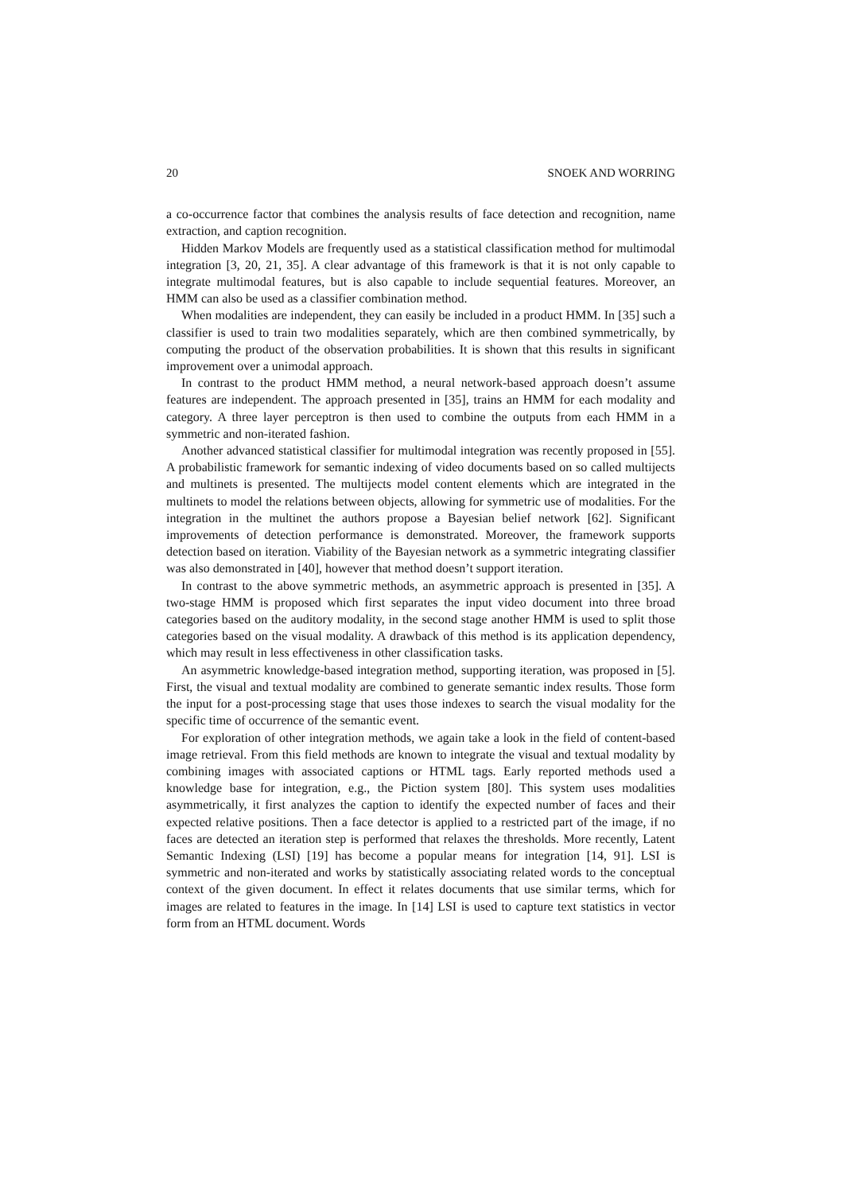20 SNOEK AND WORRING
a co-occurrence factor that combines the analysis results of face detection and recognition, name extraction, and caption recognition.
Hidden Markov Models are frequently used as a statistical classification method for multimodal integration [3, 20, 21, 35]. A clear advantage of this framework is that it is not only capable to integrate multimodal features, but is also capable to include sequential features. Moreover, an HMM can also be used as a classifier combination method.
When modalities are independent, they can easily be included in a product HMM. In [35] such a classifier is used to train two modalities separately, which are then combined symmetrically, by computing the product of the observation probabilities. It is shown that this results in significant improvement over a unimodal approach.
In contrast to the product HMM method, a neural network-based approach doesn’t assume features are independent. The approach presented in [35], trains an HMM for each modality and category. A three layer perceptron is then used to combine the outputs from each HMM in a symmetric and non-iterated fashion.
Another advanced statistical classifier for multimodal integration was recently proposed in [55]. A probabilistic framework for semantic indexing of video documents based on so called multijects and multinets is presented. The multijects model content elements which are integrated in the multinets to model the relations between objects, allowing for symmetric use of modalities. For the integration in the multinet the authors propose a Bayesian belief network [62]. Significant improvements of detection performance is demonstrated. Moreover, the framework supports detection based on iteration. Viability of the Bayesian network as a symmetric integrating classifier was also demonstrated in [40], however that method doesn’t support iteration.
In contrast to the above symmetric methods, an asymmetric approach is presented in [35]. A two-stage HMM is proposed which first separates the input video document into three broad categories based on the auditory modality, in the second stage another HMM is used to split those categories based on the visual modality. A drawback of this method is its application dependency, which may result in less effectiveness in other classification tasks.
An asymmetric knowledge-based integration method, supporting iteration, was proposed in [5]. First, the visual and textual modality are combined to generate semantic index results. Those form the input for a post-processing stage that uses those indexes to search the visual modality for the specific time of occurrence of the semantic event.
For exploration of other integration methods, we again take a look in the field of content-based image retrieval. From this field methods are known to integrate the visual and textual modality by combining images with associated captions or HTML tags. Early reported methods used a knowledge base for integration, e.g., the Piction system [80]. This system uses modalities asymmetrically, it first analyzes the caption to identify the expected number of faces and their expected relative positions. Then a face detector is applied to a restricted part of the image, if no faces are detected an iteration step is performed that relaxes the thresholds. More recently, Latent Semantic Indexing (LSI) [19] has become a popular means for integration [14, 91]. LSI is symmetric and non-iterated and works by statistically associating related words to the conceptual context of the given document. In effect it relates documents that use similar terms, which for images are related to features in the image. In [14] LSI is used to capture text statistics in vector form from an HTML document. Words